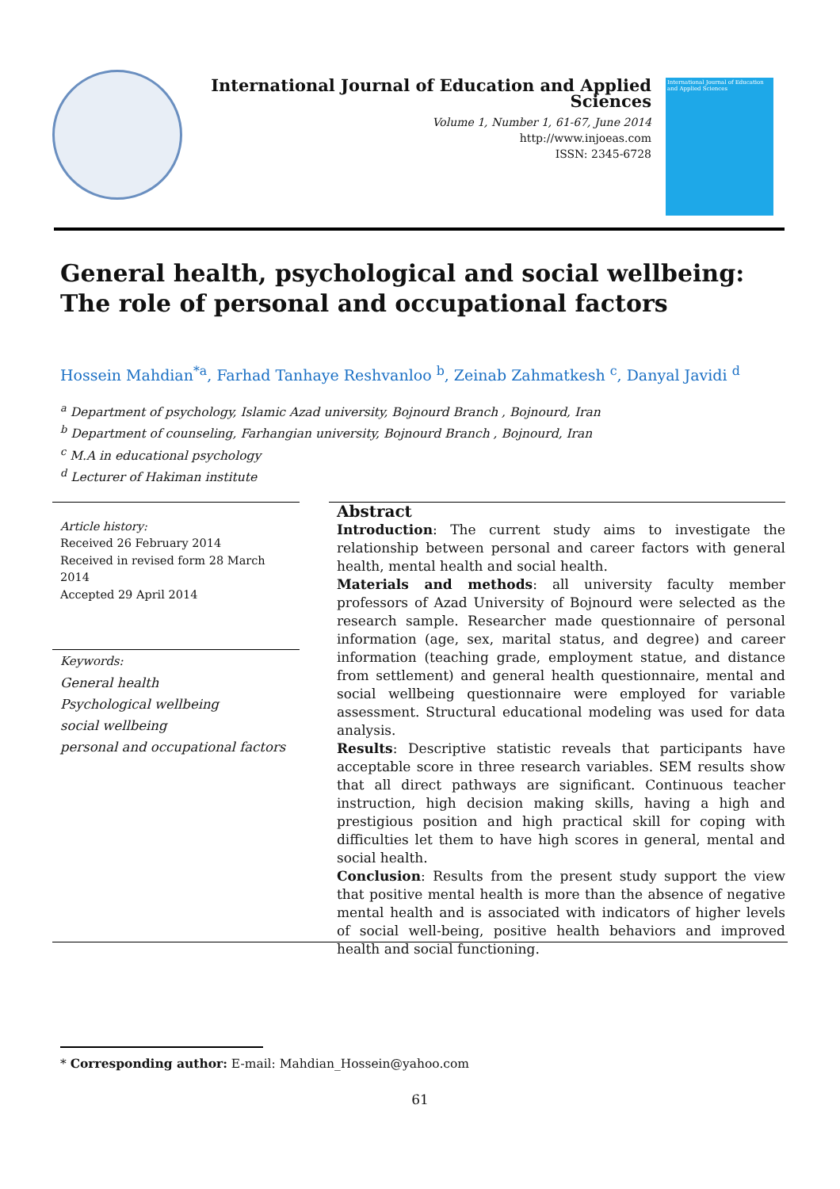International Journal of Education and Applied Sciences
Volume 1, Number 1, 61-67, June 2014
http://www.injoeas.com
ISSN: 2345-6728
International Journal of Education and Applied Sciences
General health, psychological and social wellbeing: The role of personal and occupational factors
Hossein Mahdian<sup>*a</sup>, Farhad Tanhaye Reshvanloo <sup>b</sup>, Zeinab Zahmatkesh <sup>c</sup>, Danyal Javidi <sup>d</sup>
<sup>a</sup> Department of psychology, Islamic Azad university, Bojnourd Branch , Bojnourd, Iran
<sup>b</sup> Department of counseling, Farhangian university, Bojnourd Branch , Bojnourd, Iran
<sup>c</sup> M.A in educational psychology
<sup>d</sup> Lecturer of Hakiman institute
Article history:
Received 26 February 2014
Received in revised form 28 March 2014
Accepted 29 April 2014
Keywords:
General health
Psychological wellbeing
social wellbeing
personal and occupational factors
Abstract
Introduction: The current study aims to investigate the relationship between personal and career factors with general health, mental health and social health.
Materials and methods: all university faculty member professors of Azad University of Bojnourd were selected as the research sample. Researcher made questionnaire of personal information (age, sex, marital status, and degree) and career information (teaching grade, employment statue, and distance from settlement) and general health questionnaire, mental and social wellbeing questionnaire were employed for variable assessment. Structural educational modeling was used for data analysis.
Results: Descriptive statistic reveals that participants have acceptable score in three research variables. SEM results show that all direct pathways are significant. Continuous teacher instruction, high decision making skills, having a high and prestigious position and high practical skill for coping with difficulties let them to have high scores in general, mental and social health.
Conclusion: Results from the present study support the view that positive mental health is more than the absence of negative mental health and is associated with indicators of higher levels of social well-being, positive health behaviors and improved health and social functioning.
* Corresponding author: E-mail: Mahdian_Hossein@yahoo.com
61